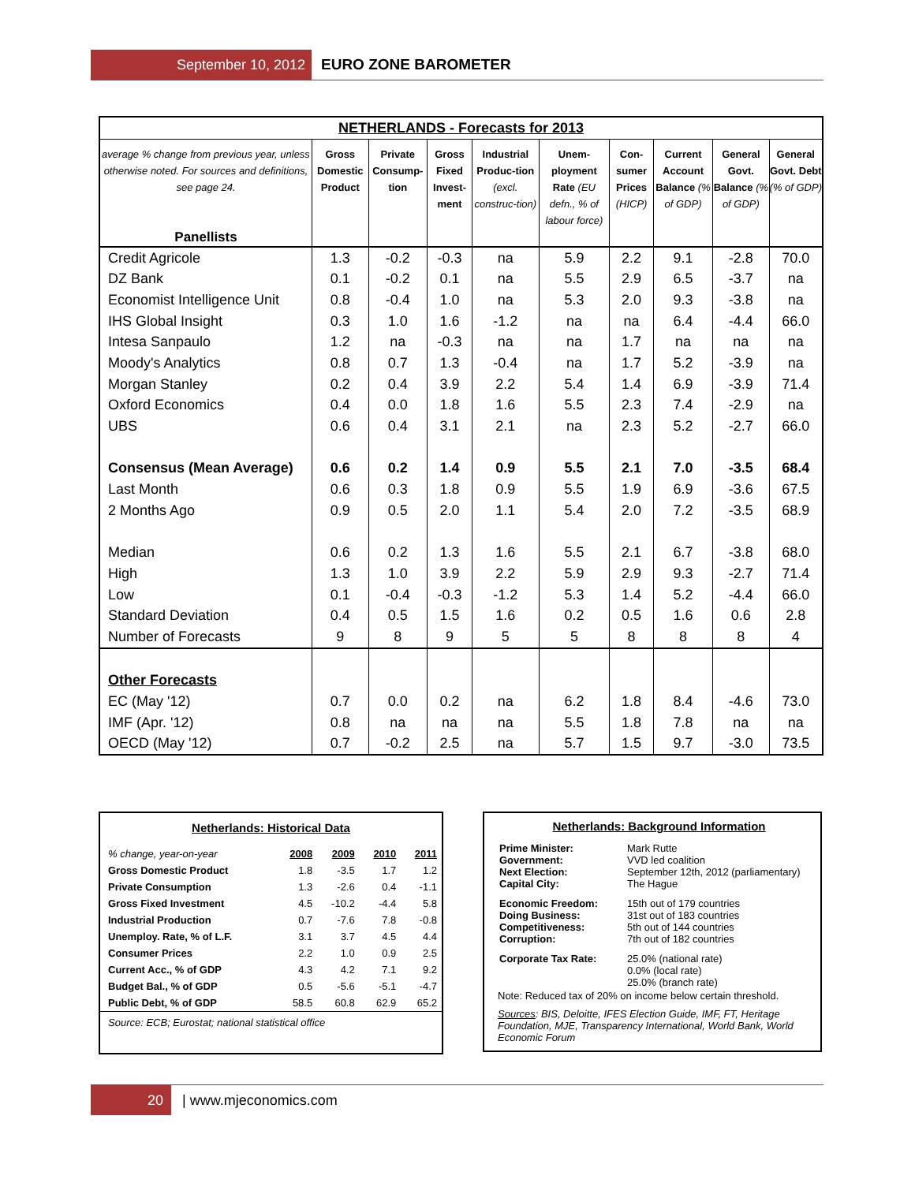September 10, 2012 EURO ZONE BAROMETER
| NETHERLANDS - Forecasts for 2013 | | | | | | | | | |
| --- | --- | --- | --- | --- | --- | --- | --- | --- | --- |
| average % change from previous year, unless otherwise noted. For sources and definitions, see page 24. Panellists | Gross Domestic Product | Private Consump-tion | Gross Fixed Invest-ment | Industrial Produc-tion (excl. construc-tion) | Unem-ployment Rate (EU defn., % of labour force) | Con-sumer Prices (HICP) | Current Account Balance (% of GDP) | General Govt. Balance (% of GDP) | General Govt. Debt (% of GDP) |
| Credit Agricole | 1.3 | -0.2 | -0.3 | na | 5.9 | 2.2 | 9.1 | -2.8 | 70.0 |
| DZ Bank | 0.1 | -0.2 | 0.1 | na | 5.5 | 2.9 | 6.5 | -3.7 | na |
| Economist Intelligence Unit | 0.8 | -0.4 | 1.0 | na | 5.3 | 2.0 | 9.3 | -3.8 | na |
| IHS Global Insight | 0.3 | 1.0 | 1.6 | -1.2 | na | na | 6.4 | -4.4 | 66.0 |
| Intesa Sanpaulo | 1.2 | na | -0.3 | na | na | 1.7 | na | na | na |
| Moody's Analytics | 0.8 | 0.7 | 1.3 | -0.4 | na | 1.7 | 5.2 | -3.9 | na |
| Morgan Stanley | 0.2 | 0.4 | 3.9 | 2.2 | 5.4 | 1.4 | 6.9 | -3.9 | 71.4 |
| Oxford Economics | 0.4 | 0.0 | 1.8 | 1.6 | 5.5 | 2.3 | 7.4 | -2.9 | na |
| UBS | 0.6 | 0.4 | 3.1 | 2.1 | na | 2.3 | 5.2 | -2.7 | 66.0 |
| Consensus (Mean Average) | 0.6 | 0.2 | 1.4 | 0.9 | 5.5 | 2.1 | 7.0 | -3.5 | 68.4 |
| Last Month | 0.6 | 0.3 | 1.8 | 0.9 | 5.5 | 1.9 | 6.9 | -3.6 | 67.5 |
| 2 Months Ago | 0.9 | 0.5 | 2.0 | 1.1 | 5.4 | 2.0 | 7.2 | -3.5 | 68.9 |
| Median | 0.6 | 0.2 | 1.3 | 1.6 | 5.5 | 2.1 | 6.7 | -3.8 | 68.0 |
| High | 1.3 | 1.0 | 3.9 | 2.2 | 5.9 | 2.9 | 9.3 | -2.7 | 71.4 |
| Low | 0.1 | -0.4 | -0.3 | -1.2 | 5.3 | 1.4 | 5.2 | -4.4 | 66.0 |
| Standard Deviation | 0.4 | 0.5 | 1.5 | 1.6 | 0.2 | 0.5 | 1.6 | 0.6 | 2.8 |
| Number of Forecasts | 9 | 8 | 9 | 5 | 5 | 8 | 8 | 8 | 4 |
| Other Forecasts | | | | | | | | | |
| EC (May '12) | 0.7 | 0.0 | 0.2 | na | 6.2 | 1.8 | 8.4 | -4.6 | 73.0 |
| IMF (Apr. '12) | 0.8 | na | na | na | 5.5 | 1.8 | 7.8 | na | na |
| OECD (May '12) | 0.7 | -0.2 | 2.5 | na | 5.7 | 1.5 | 9.7 | -3.0 | 73.5 |
Netherlands: Historical Data
| % change, year-on-year | 2008 | 2009 | 2010 | 2011 |
| Gross Domestic Product | 1.8 | -3.5 | 1.7 | 1.2 |
| Private Consumption | 1.3 | -2.6 | 0.4 | -1.1 |
| Gross Fixed Investment | 4.5 | -10.2 | -4.4 | 5.8 |
| Industrial Production | 0.7 | -7.6 | 7.8 | -0.8 |
| Unemploy. Rate, % of L.F. | 3.1 | 3.7 | 4.5 | 4.4 |
| Consumer Prices | 2.2 | 1.0 | 0.9 | 2.5 |
| Current Acc., % of GDP | 4.3 | 4.2 | 7.1 | 9.2 |
| Budget Bal., % of GDP | 0.5 | -5.6 | -5.1 | -4.7 |
| Public Debt, % of GDP | 58.5 | 60.8 | 62.9 | 65.2 |
Source: ECB; Eurostat; national statistical office
Netherlands: Background Information
| Prime Minister: Government: Next Election: Capital City: | Mark Rutte VVD led coalition September 12th, 2012 (parliamentary) The Hague |
| Economic Freedom: Doing Business: Competitiveness: Corruption: | 15th out of 179 countries 31st out of 183 countries 5th out of 144 countries 7th out of 182 countries |
| Corporate Tax Rate: | 25.0% (national rate) 0.0% (local rate) 25.0% (branch rate) |
Note: Reduced tax of 20% on income below certain threshold.
Sources: BIS, Deloitte, IFES Election Guide, IMF, FT, Heritage Foundation, MJE, Transparency International, World Bank, World Economic Forum
20 | www.mjeconomics.com